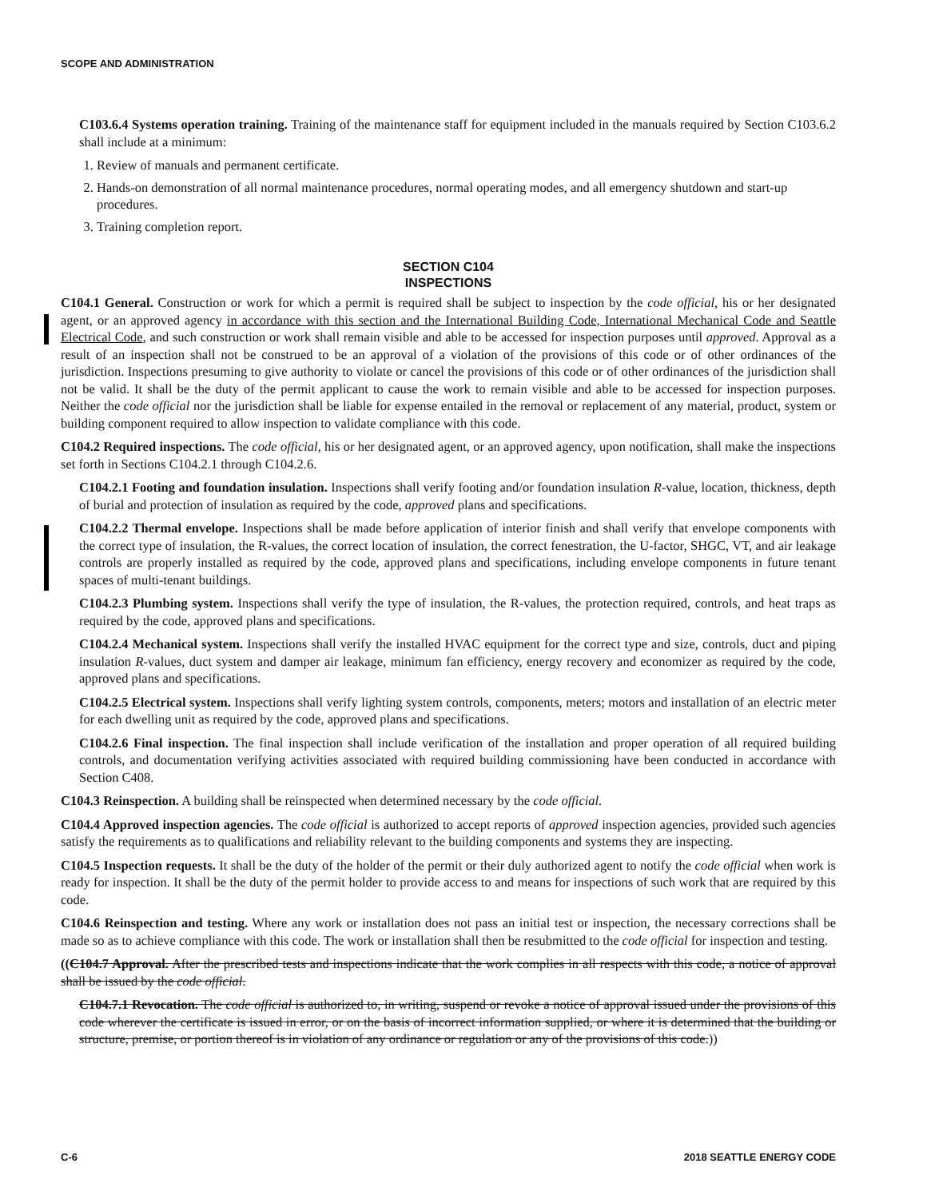SCOPE AND ADMINISTRATION
C103.6.4 Systems operation training. Training of the maintenance staff for equipment included in the manuals required by Section C103.6.2 shall include at a minimum:
1. Review of manuals and permanent certificate.
2. Hands-on demonstration of all normal maintenance procedures, normal operating modes, and all emergency shutdown and start-up procedures.
3. Training completion report.
SECTION C104
INSPECTIONS
C104.1 General. Construction or work for which a permit is required shall be subject to inspection by the code official, his or her designated agent, or an approved agency in accordance with this section and the International Building Code, International Mechanical Code and Seattle Electrical Code, and such construction or work shall remain visible and able to be accessed for inspection purposes until approved. Approval as a result of an inspection shall not be construed to be an approval of a violation of the provisions of this code or of other ordinances of the jurisdiction. Inspections presuming to give authority to violate or cancel the provisions of this code or of other ordinances of the jurisdiction shall not be valid. It shall be the duty of the permit applicant to cause the work to remain visible and able to be accessed for inspection purposes. Neither the code official nor the jurisdiction shall be liable for expense entailed in the removal or replacement of any material, product, system or building component required to allow inspection to validate compliance with this code.
C104.2 Required inspections. The code official, his or her designated agent, or an approved agency, upon notification, shall make the inspections set forth in Sections C104.2.1 through C104.2.6.
C104.2.1 Footing and foundation insulation. Inspections shall verify footing and/or foundation insulation R-value, location, thickness, depth of burial and protection of insulation as required by the code, approved plans and specifications.
C104.2.2 Thermal envelope. Inspections shall be made before application of interior finish and shall verify that envelope components with the correct type of insulation, the R-values, the correct location of insulation, the correct fenestration, the U-factor, SHGC, VT, and air leakage controls are properly installed as required by the code, approved plans and specifications, including envelope components in future tenant spaces of multi-tenant buildings.
C104.2.3 Plumbing system. Inspections shall verify the type of insulation, the R-values, the protection required, controls, and heat traps as required by the code, approved plans and specifications.
C104.2.4 Mechanical system. Inspections shall verify the installed HVAC equipment for the correct type and size, controls, duct and piping insulation R-values, duct system and damper air leakage, minimum fan efficiency, energy recovery and economizer as required by the code, approved plans and specifications.
C104.2.5 Electrical system. Inspections shall verify lighting system controls, components, meters; motors and installation of an electric meter for each dwelling unit as required by the code, approved plans and specifications.
C104.2.6 Final inspection. The final inspection shall include verification of the installation and proper operation of all required building controls, and documentation verifying activities associated with required building commissioning have been conducted in accordance with Section C408.
C104.3 Reinspection. A building shall be reinspected when determined necessary by the code official.
C104.4 Approved inspection agencies. The code official is authorized to accept reports of approved inspection agencies, provided such agencies satisfy the requirements as to qualifications and reliability relevant to the building components and systems they are inspecting.
C104.5 Inspection requests. It shall be the duty of the holder of the permit or their duly authorized agent to notify the code official when work is ready for inspection. It shall be the duty of the permit holder to provide access to and means for inspections of such work that are required by this code.
C104.6 Reinspection and testing. Where any work or installation does not pass an initial test or inspection, the necessary corrections shall be made so as to achieve compliance with this code. The work or installation shall then be resubmitted to the code official for inspection and testing.
((C104.7 Approval. After the prescribed tests and inspections indicate that the work complies in all respects with this code, a notice of approval shall be issued by the code official.
C104.7.1 Revocation. The code official is authorized to, in writing, suspend or revoke a notice of approval issued under the provisions of this code wherever the certificate is issued in error, or on the basis of incorrect information supplied, or where it is determined that the building or structure, premise, or portion thereof is in violation of any ordinance or regulation or any of the provisions of this code.))
C-6 2018 SEATTLE ENERGY CODE